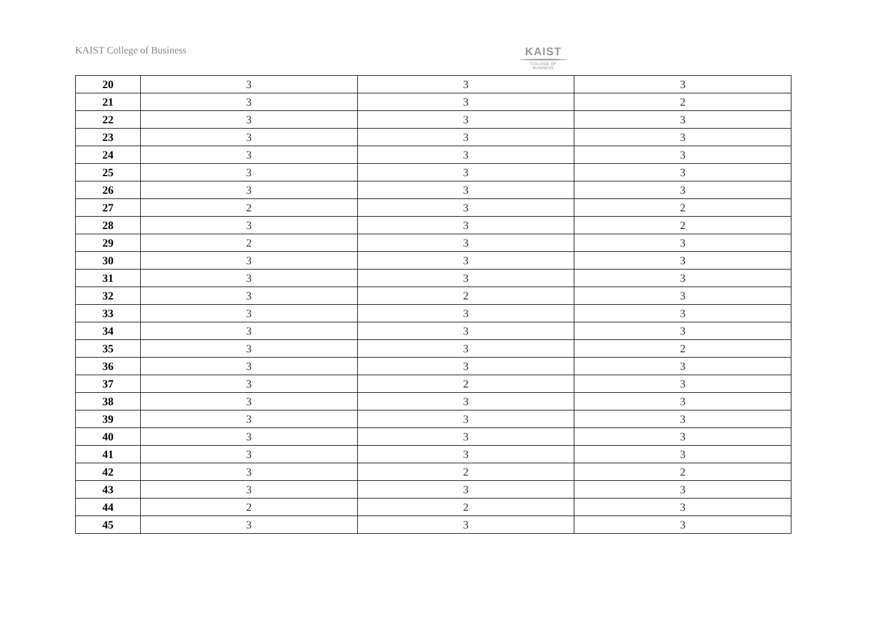KAIST College of Business
KAIST
COLLEGE OF BUSINESS
| 20 | 3 | 3 | 3 |
| 21 | 3 | 3 | 2 |
| 22 | 3 | 3 | 3 |
| 23 | 3 | 3 | 3 |
| 24 | 3 | 3 | 3 |
| 25 | 3 | 3 | 3 |
| 26 | 3 | 3 | 3 |
| 27 | 2 | 3 | 2 |
| 28 | 3 | 3 | 2 |
| 29 | 2 | 3 | 3 |
| 30 | 3 | 3 | 3 |
| 31 | 3 | 3 | 3 |
| 32 | 3 | 2 | 3 |
| 33 | 3 | 3 | 3 |
| 34 | 3 | 3 | 3 |
| 35 | 3 | 3 | 2 |
| 36 | 3 | 3 | 3 |
| 37 | 3 | 2 | 3 |
| 38 | 3 | 3 | 3 |
| 39 | 3 | 3 | 3 |
| 40 | 3 | 3 | 3 |
| 41 | 3 | 3 | 3 |
| 42 | 3 | 2 | 2 |
| 43 | 3 | 3 | 3 |
| 44 | 2 | 2 | 3 |
| 45 | 3 | 3 | 3 |